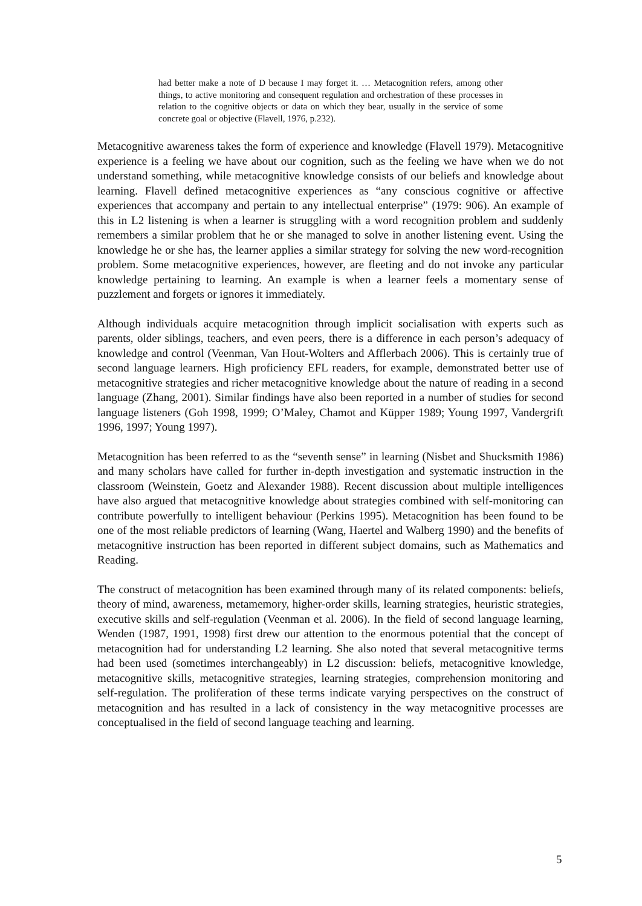had better make a note of D because I may forget it. … Metacognition refers, among other things, to active monitoring and consequent regulation and orchestration of these processes in relation to the cognitive objects or data on which they bear, usually in the service of some concrete goal or objective (Flavell, 1976, p.232).
Metacognitive awareness takes the form of experience and knowledge (Flavell 1979). Metacognitive experience is a feeling we have about our cognition, such as the feeling we have when we do not understand something, while metacognitive knowledge consists of our beliefs and knowledge about learning. Flavell defined metacognitive experiences as “any conscious cognitive or affective experiences that accompany and pertain to any intellectual enterprise” (1979: 906). An example of this in L2 listening is when a learner is struggling with a word recognition problem and suddenly remembers a similar problem that he or she managed to solve in another listening event. Using the knowledge he or she has, the learner applies a similar strategy for solving the new word-recognition problem. Some metacognitive experiences, however, are fleeting and do not invoke any particular knowledge pertaining to learning. An example is when a learner feels a momentary sense of puzzlement and forgets or ignores it immediately.
Although individuals acquire metacognition through implicit socialisation with experts such as parents, older siblings, teachers, and even peers, there is a difference in each person’s adequacy of knowledge and control (Veenman, Van Hout-Wolters and Afflerbach 2006). This is certainly true of second language learners. High proficiency EFL readers, for example, demonstrated better use of metacognitive strategies and richer metacognitive knowledge about the nature of reading in a second language (Zhang, 2001). Similar findings have also been reported in a number of studies for second language listeners (Goh 1998, 1999; O’Maley, Chamot and Küpper 1989; Young 1997, Vandergrift 1996, 1997; Young 1997).
Metacognition has been referred to as the “seventh sense” in learning (Nisbet and Shucksmith 1986) and many scholars have called for further in-depth investigation and systematic instruction in the classroom (Weinstein, Goetz and Alexander 1988). Recent discussion about multiple intelligences have also argued that metacognitive knowledge about strategies combined with self-monitoring can contribute powerfully to intelligent behaviour (Perkins 1995). Metacognition has been found to be one of the most reliable predictors of learning (Wang, Haertel and Walberg 1990) and the benefits of metacognitive instruction has been reported in different subject domains, such as Mathematics and Reading.
The construct of metacognition has been examined through many of its related components: beliefs, theory of mind, awareness, metamemory, higher-order skills, learning strategies, heuristic strategies, executive skills and self-regulation (Veenman et al. 2006). In the field of second language learning, Wenden (1987, 1991, 1998) first drew our attention to the enormous potential that the concept of metacognition had for understanding L2 learning. She also noted that several metacognitive terms had been used (sometimes interchangeably) in L2 discussion: beliefs, metacognitive knowledge, metacognitive skills, metacognitive strategies, learning strategies, comprehension monitoring and self-regulation. The proliferation of these terms indicate varying perspectives on the construct of metacognition and has resulted in a lack of consistency in the way metacognitive processes are conceptualised in the field of second language teaching and learning.
5